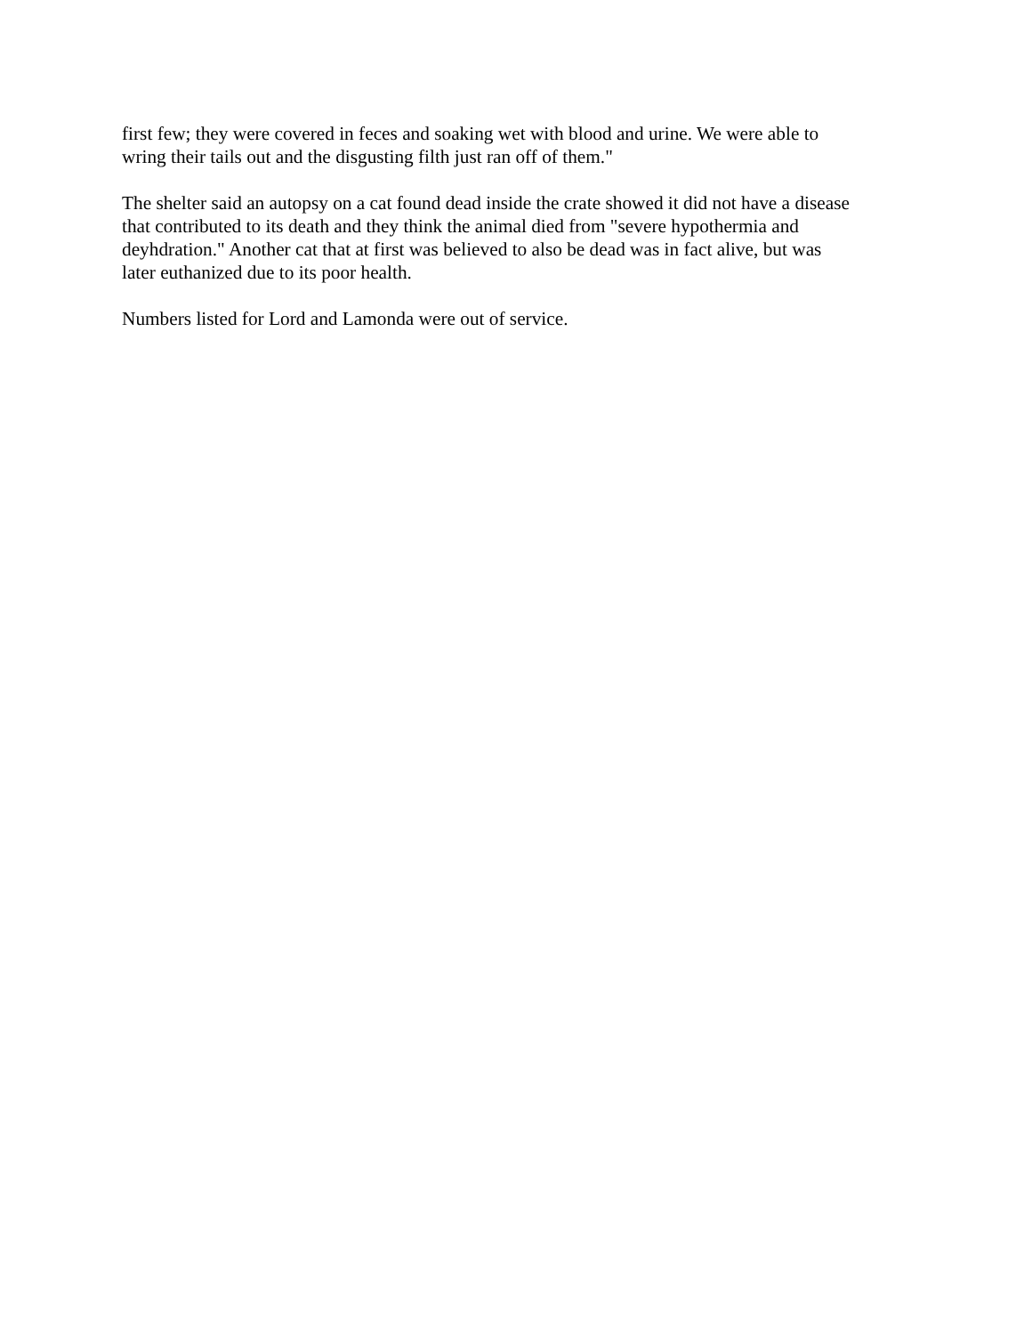first few; they were covered in feces and soaking wet with blood and urine. We were able to
wring their tails out and the disgusting filth just ran off of them."
The shelter said an autopsy on a cat found dead inside the crate showed it did not have a disease
that contributed to its death and they think the animal died from "severe hypothermia and
deyhdration." Another cat that at first was believed to also be dead was in fact alive, but was
later euthanized due to its poor health.
Numbers listed for Lord and Lamonda were out of service.